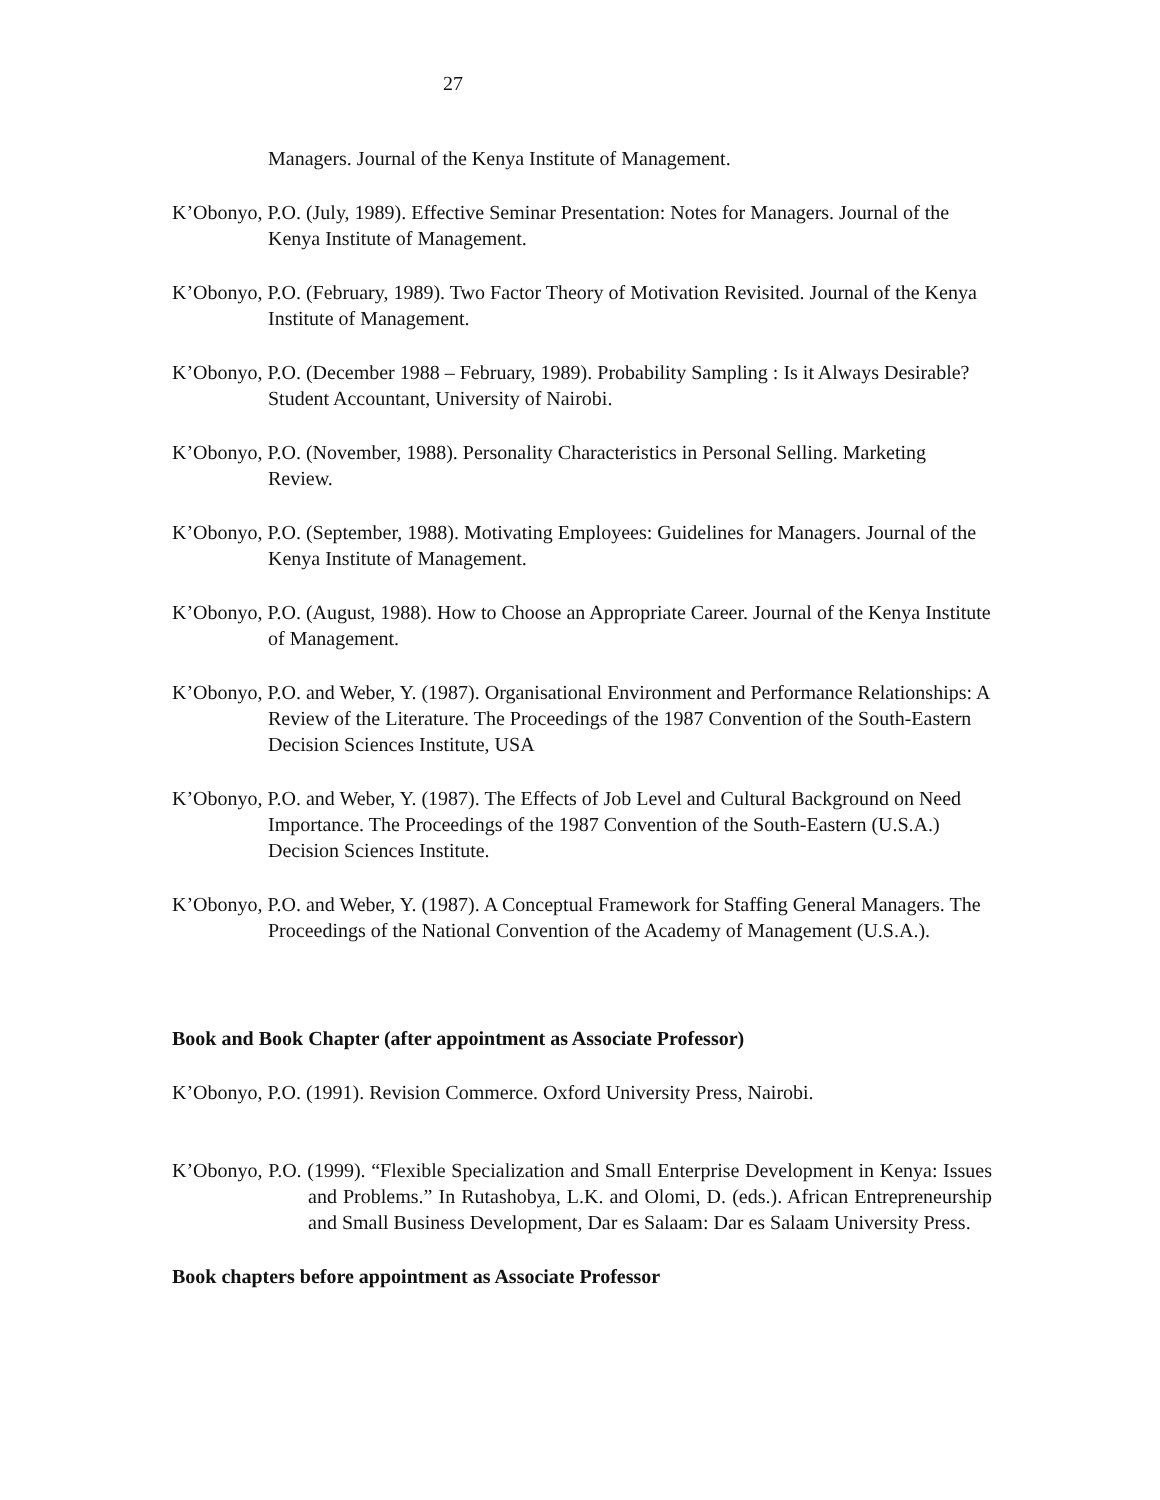27
Managers. Journal of the Kenya Institute of Management.
K’Obonyo, P.O. (July, 1989). Effective Seminar Presentation: Notes for Managers. Journal of the Kenya Institute of Management.
K’Obonyo, P.O. (February, 1989). Two Factor Theory of Motivation Revisited. Journal of the Kenya Institute of Management.
K’Obonyo, P.O. (December 1988 – February, 1989). Probability Sampling : Is it Always Desirable? Student Accountant, University of Nairobi.
K’Obonyo, P.O. (November, 1988). Personality Characteristics in Personal Selling. Marketing Review.
K’Obonyo, P.O. (September, 1988). Motivating Employees: Guidelines for Managers. Journal of the Kenya Institute of Management.
K’Obonyo, P.O. (August, 1988). How to Choose an Appropriate Career. Journal of the Kenya Institute of Management.
K’Obonyo, P.O. and Weber, Y. (1987). Organisational Environment and Performance Relationships: A Review of the Literature. The Proceedings of the 1987 Convention of the South-Eastern Decision Sciences Institute, USA
K’Obonyo, P.O. and Weber, Y. (1987). The Effects of Job Level and Cultural Background on Need Importance. The Proceedings of the 1987 Convention of the South-Eastern (U.S.A.) Decision Sciences Institute.
K’Obonyo, P.O. and Weber, Y. (1987). A Conceptual Framework for Staffing General Managers. The Proceedings of the National Convention of the Academy of Management (U.S.A.).
Book and Book Chapter (after appointment as Associate Professor)
K’Obonyo, P.O. (1991). Revision Commerce. Oxford University Press, Nairobi.
K’Obonyo, P.O. (1999). “Flexible Specialization and Small Enterprise Development in Kenya: Issues and Problems.” In Rutashobya, L.K. and Olomi, D. (eds.). African Entrepreneurship and Small Business Development, Dar es Salaam: Dar es Salaam University Press.
Book chapters before appointment as Associate Professor